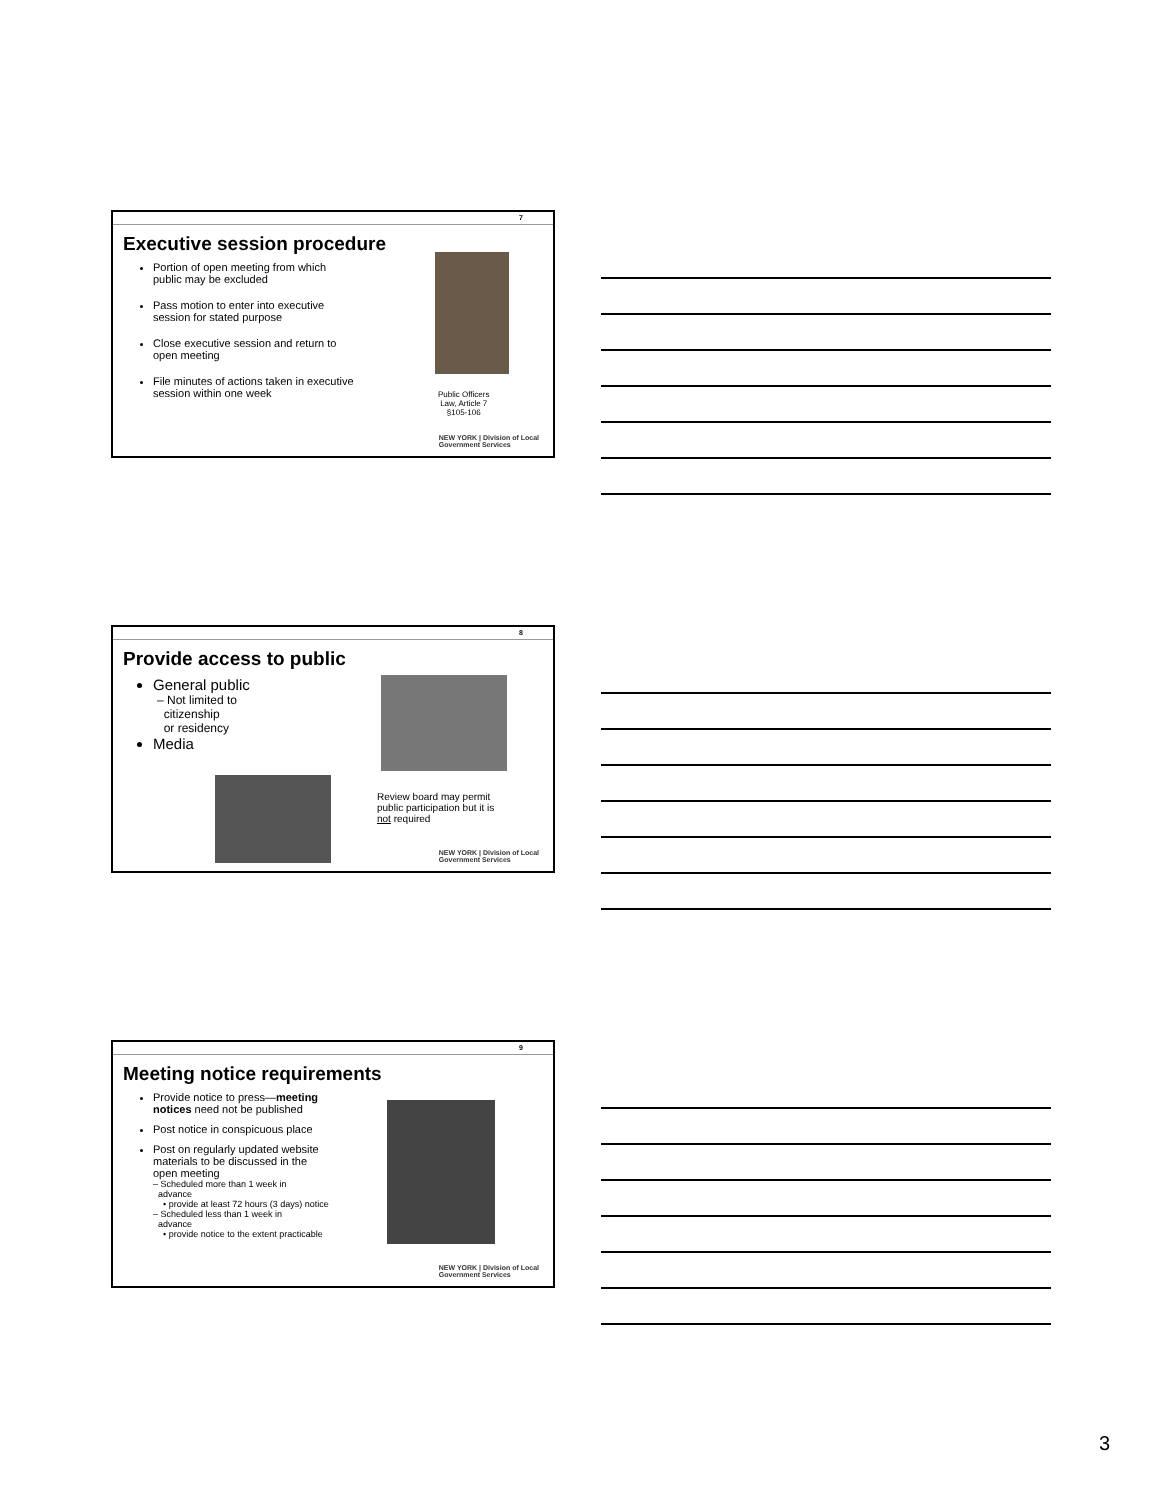7
Executive session procedure
Portion of open meeting from which
public may be excluded
Pass motion to enter into executive
session for stated purpose
Close executive session and return to
open meeting
File minutes of actions taken in executive
session within one week
Public Officers
Law, Article 7
§105-106
NEW YORK | Division of Local
Government Services
8
Provide access to public
General public
– Not limited to
citizenship
or residency
Media
Review board may permit
public participation but it is
not required
NEW YORK | Division of Local
Government Services
9
Meeting notice requirements
Provide notice to press—meeting
notices need not be published
Post notice in conspicuous place
Post on regularly updated website
materials to be discussed in the
open meeting
– Scheduled more than 1 week in
advance
• provide at least 72 hours (3 days) notice
– Scheduled less than 1 week in
advance
• provide notice to the extent practicable
NEW YORK | Division of Local
Government Services
3